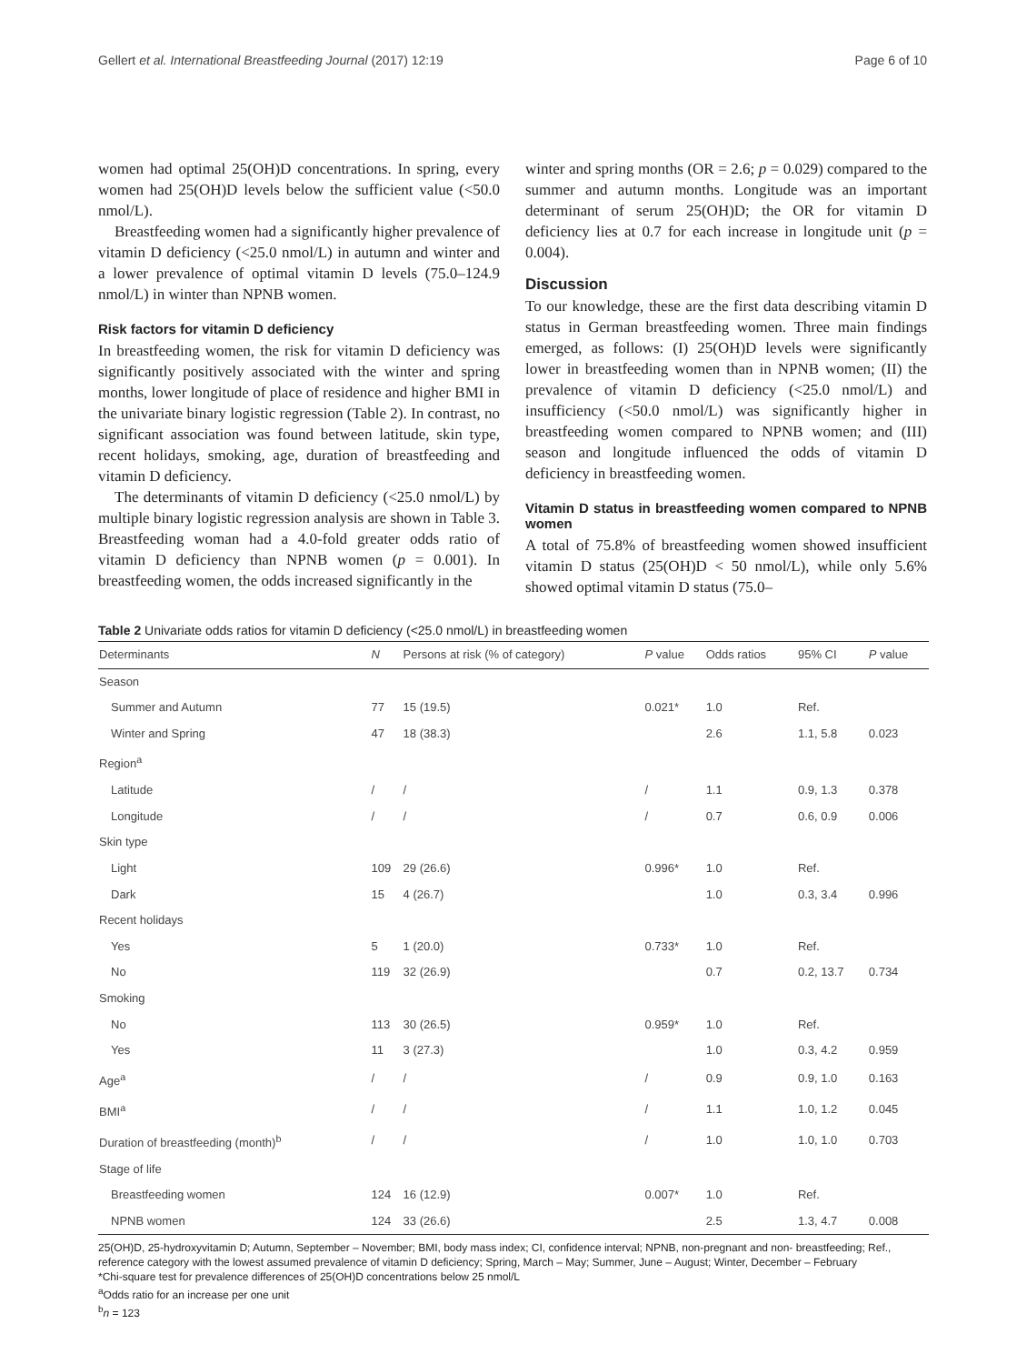Gellert et al. International Breastfeeding Journal (2017) 12:19 Page 6 of 10
women had optimal 25(OH)D concentrations. In spring, every women had 25(OH)D levels below the sufficient value (<50.0 nmol/L).
Breastfeeding women had a significantly higher prevalence of vitamin D deficiency (<25.0 nmol/L) in autumn and winter and a lower prevalence of optimal vitamin D levels (75.0–124.9 nmol/L) in winter than NPNB women.
Risk factors for vitamin D deficiency
In breastfeeding women, the risk for vitamin D deficiency was significantly positively associated with the winter and spring months, lower longitude of place of residence and higher BMI in the univariate binary logistic regression (Table 2). In contrast, no significant association was found between latitude, skin type, recent holidays, smoking, age, duration of breastfeeding and vitamin D deficiency.
The determinants of vitamin D deficiency (<25.0 nmol/L) by multiple binary logistic regression analysis are shown in Table 3. Breastfeeding woman had a 4.0-fold greater odds ratio of vitamin D deficiency than NPNB women (p = 0.001). In breastfeeding women, the odds increased significantly in the
winter and spring months (OR = 2.6; p = 0.029) compared to the summer and autumn months. Longitude was an important determinant of serum 25(OH)D; the OR for vitamin D deficiency lies at 0.7 for each increase in longitude unit (p = 0.004).
Discussion
To our knowledge, these are the first data describing vitamin D status in German breastfeeding women. Three main findings emerged, as follows: (I) 25(OH)D levels were significantly lower in breastfeeding women than in NPNB women; (II) the prevalence of vitamin D deficiency (<25.0 nmol/L) and insufficiency (<50.0 nmol/L) was significantly higher in breastfeeding women compared to NPNB women; and (III) season and longitude influenced the odds of vitamin D deficiency in breastfeeding women.
Vitamin D status in breastfeeding women compared to NPNB women
A total of 75.8% of breastfeeding women showed insufficient vitamin D status (25(OH)D < 50 nmol/L), while only 5.6% showed optimal vitamin D status (75.0–
Table 2 Univariate odds ratios for vitamin D deficiency (<25.0 nmol/L) in breastfeeding women
| Determinants | N | Persons at risk (% of category) | P value | Odds ratios | 95% CI | P value |
| --- | --- | --- | --- | --- | --- | --- |
| Season | | | | | | |
| Summer and Autumn | 77 | 15 (19.5) | 0.021* | 1.0 | Ref. | |
| Winter and Spring | 47 | 18 (38.3) | | 2.6 | 1.1, 5.8 | 0.023 |
| Region<sup>a</sup> | | | | | | |
| Latitude | / | / | / | 1.1 | 0.9, 1.3 | 0.378 |
| Longitude | / | / | / | 0.7 | 0.6, 0.9 | 0.006 |
| Skin type | | | | | | |
| Light | 109 | 29 (26.6) | 0.996* | 1.0 | Ref. | |
| Dark | 15 | 4 (26.7) | | 1.0 | 0.3, 3.4 | 0.996 |
| Recent holidays | | | | | | |
| Yes | 5 | 1 (20.0) | 0.733* | 1.0 | Ref. | |
| No | 119 | 32 (26.9) | | 0.7 | 0.2, 13.7 | 0.734 |
| Smoking | | | | | | |
| No | 113 | 30 (26.5) | 0.959* | 1.0 | Ref. | |
| Yes | 11 | 3 (27.3) | | 1.0 | 0.3, 4.2 | 0.959 |
| Age<sup>a</sup> | / | / | / | 0.9 | 0.9, 1.0 | 0.163 |
| BMI<sup>a</sup> | / | / | / | 1.1 | 1.0, 1.2 | 0.045 |
| Duration of breastfeeding (month)<sup>b</sup> | / | / | / | 1.0 | 1.0, 1.0 | 0.703 |
| Stage of life | | | | | | |
| Breastfeeding women | 124 | 16 (12.9) | 0.007* | 1.0 | Ref. | |
| NPNB women | 124 | 33 (26.6) | | 2.5 | 1.3, 4.7 | 0.008 |
25(OH)D, 25-hydroxyvitamin D; Autumn, September – November; BMI, body mass index; CI, confidence interval; NPNB, non-pregnant and non- breastfeeding; Ref., reference category with the lowest assumed prevalence of vitamin D deficiency; Spring, March – May; Summer, June – August; Winter, December – February
*Chi-square test for prevalence differences of 25(OH)D concentrations below 25 nmol/L
<sup>a</sup> Odds ratio for an increase per one unit
<sup>b</sup> n = 123